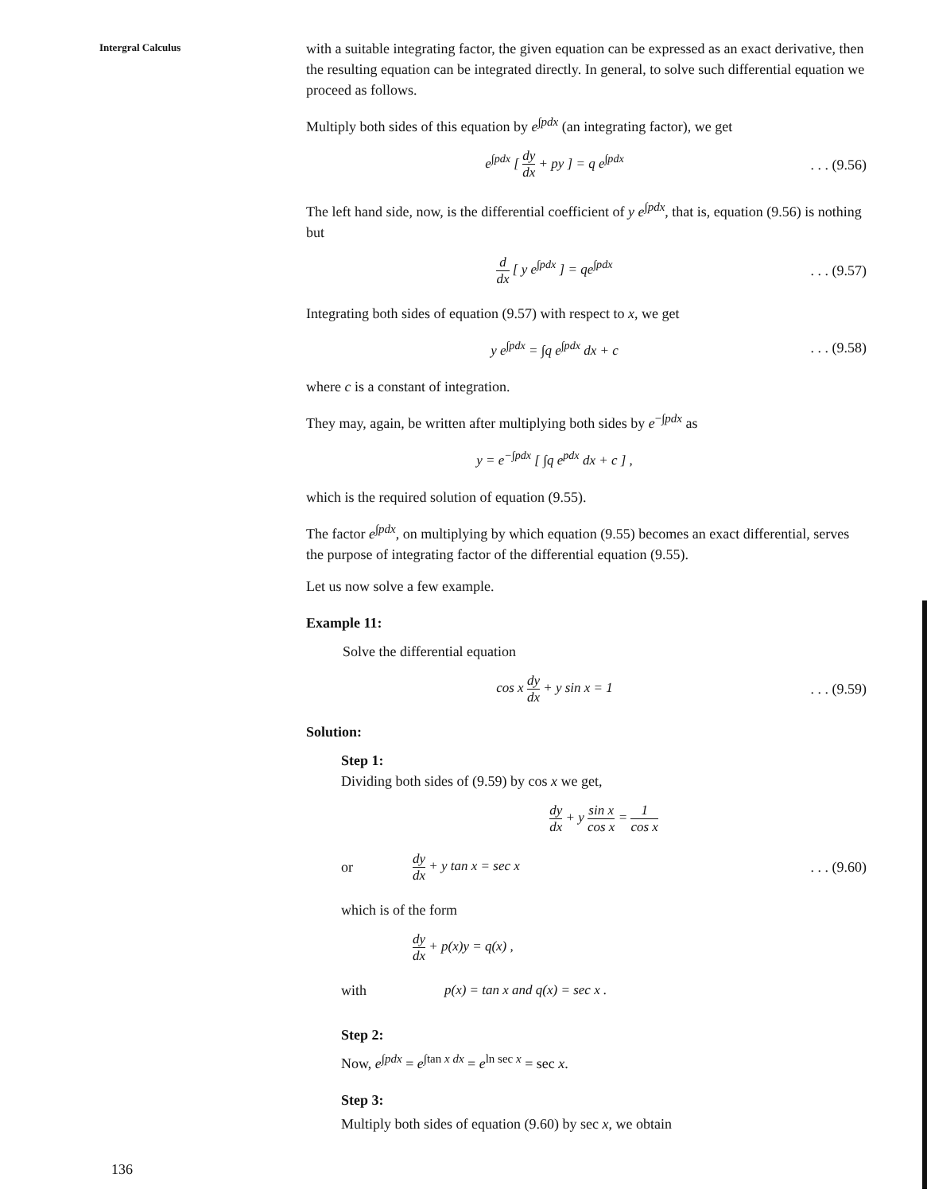Intergral Calculus
with a suitable integrating factor, the given equation can be expressed as an exact derivative, then the resulting equation can be integrated directly. In general, to solve such differential equation we proceed as follows.
Multiply both sides of this equation by e<sup>∫pdx</sup> (an integrating factor), we get
e<sup>∫pdx</sup> [ dy dx + py ] = q e<sup>∫pdx</sup>
. . . (9.56)
The left hand side, now, is the differential coefficient of y e<sup>∫pdx</sup>, that is, equation (9.56) is nothing but
d dx [ y e<sup>∫pdx</sup> ] = qe<sup>∫pdx</sup>
. . . (9.57)
Integrating both sides of equation (9.57) with respect to x, we get
y e<sup>∫pdx</sup> = ∫q e<sup>∫pdx</sup> dx + c
. . . (9.58)
where c is a constant of integration.
They may, again, be written after multiplying both sides by e<sup>−∫pdx</sup> as
y = e<sup>−∫pdx</sup> [ ∫q e<sup>pdx</sup> dx + c ] ,
which is the required solution of equation (9.55).
The factor e<sup>∫pdx</sup>, on multiplying by which equation (9.55) becomes an exact differential, serves the purpose of integrating factor of the differential equation (9.55).
Let us now solve a few example.
Example 11:
Solve the differential equation
cos x dy dx + y sin x = 1
. . . (9.59)
Solution:
Step 1:
Dividing both sides of (9.59) by cos x we get,
dy dx + y sin x cos x = 1 cos x
or
dy dx + y tan x = sec x
. . . (9.60)
which is of the form
dy dx + p(x)y = q(x) ,
with
p(x) = tan x and q(x) = sec x .
Step 2:
Now, e<sup>∫pdx</sup> = e<sup>∫tan x dx</sup> = e<sup>ln sec x</sup> = sec x.
Step 3:
Multiply both sides of equation (9.60) by sec x, we obtain
136